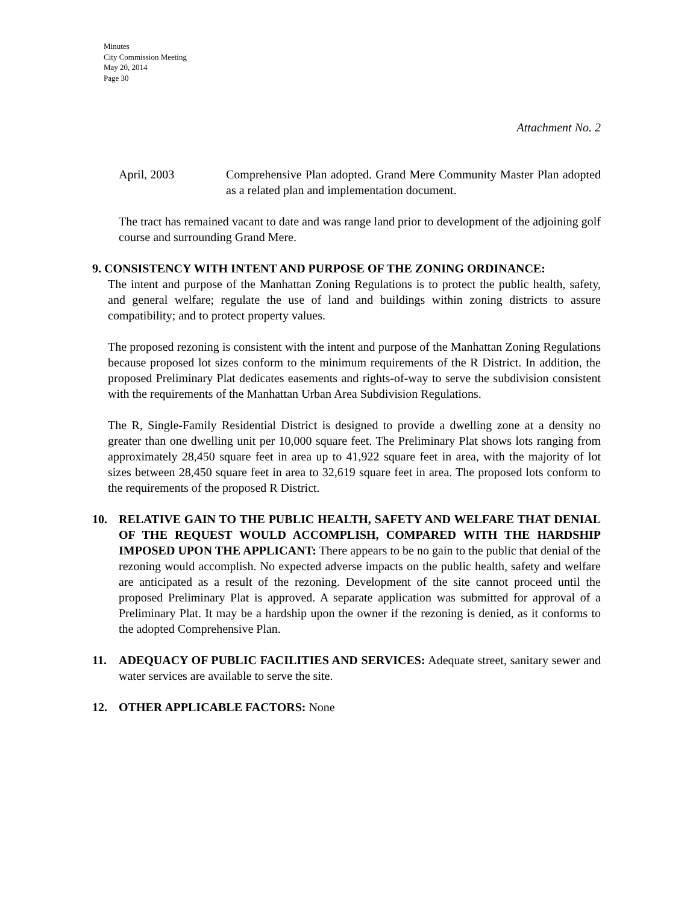Minutes
City Commission Meeting
May 20, 2014
Page 30
Attachment No. 2
April, 2003 Comprehensive Plan adopted. Grand Mere Community Master Plan adopted as a related plan and implementation document.
The tract has remained vacant to date and was range land prior to development of the adjoining golf course and surrounding Grand Mere.
9. CONSISTENCY WITH INTENT AND PURPOSE OF THE ZONING ORDINANCE:
The intent and purpose of the Manhattan Zoning Regulations is to protect the public health, safety, and general welfare; regulate the use of land and buildings within zoning districts to assure compatibility; and to protect property values.
The proposed rezoning is consistent with the intent and purpose of the Manhattan Zoning Regulations because proposed lot sizes conform to the minimum requirements of the R District. In addition, the proposed Preliminary Plat dedicates easements and rights-of-way to serve the subdivision consistent with the requirements of the Manhattan Urban Area Subdivision Regulations.
The R, Single-Family Residential District is designed to provide a dwelling zone at a density no greater than one dwelling unit per 10,000 square feet. The Preliminary Plat shows lots ranging from approximately 28,450 square feet in area up to 41,922 square feet in area, with the majority of lot sizes between 28,450 square feet in area to 32,619 square feet in area. The proposed lots conform to the requirements of the proposed R District.
10. RELATIVE GAIN TO THE PUBLIC HEALTH, SAFETY AND WELFARE THAT DENIAL OF THE REQUEST WOULD ACCOMPLISH, COMPARED WITH THE HARDSHIP IMPOSED UPON THE APPLICANT: There appears to be no gain to the public that denial of the rezoning would accomplish. No expected adverse impacts on the public health, safety and welfare are anticipated as a result of the rezoning. Development of the site cannot proceed until the proposed Preliminary Plat is approved. A separate application was submitted for approval of a Preliminary Plat. It may be a hardship upon the owner if the rezoning is denied, as it conforms to the adopted Comprehensive Plan.
11. ADEQUACY OF PUBLIC FACILITIES AND SERVICES: Adequate street, sanitary sewer and water services are available to serve the site.
12. OTHER APPLICABLE FACTORS: None